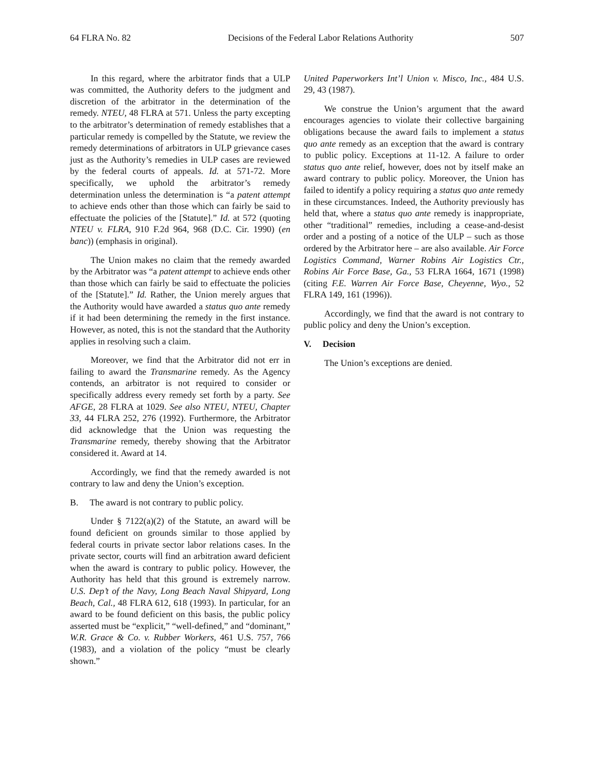64 FLRA No. 82 Decisions of the Federal Labor Relations Authority 507
In this regard, where the arbitrator finds that a ULP was committed, the Authority defers to the judgment and discretion of the arbitrator in the determination of the remedy. NTEU, 48 FLRA at 571. Unless the party excepting to the arbitrator’s determination of remedy establishes that a particular remedy is compelled by the Statute, we review the remedy determinations of arbitrators in ULP grievance cases just as the Authority’s remedies in ULP cases are reviewed by the federal courts of appeals. Id. at 571-72. More specifically, we uphold the arbitrator’s remedy determination unless the determination is “a patent attempt to achieve ends other than those which can fairly be said to effectuate the policies of the [Statute].” Id. at 572 (quoting NTEU v. FLRA, 910 F.2d 964, 968 (D.C. Cir. 1990) (en banc)) (emphasis in original).
The Union makes no claim that the remedy awarded by the Arbitrator was “a patent attempt to achieve ends other than those which can fairly be said to effectuate the policies of the [Statute].” Id. Rather, the Union merely argues that the Authority would have awarded a status quo ante remedy if it had been determining the remedy in the first instance. However, as noted, this is not the standard that the Authority applies in resolving such a claim.
Moreover, we find that the Arbitrator did not err in failing to award the Transmarine remedy. As the Agency contends, an arbitrator is not required to consider or specifically address every remedy set forth by a party. See AFGE, 28 FLRA at 1029. See also NTEU, NTEU, Chapter 33, 44 FLRA 252, 276 (1992). Furthermore, the Arbitrator did acknowledge that the Union was requesting the Transmarine remedy, thereby showing that the Arbitrator considered it. Award at 14.
Accordingly, we find that the remedy awarded is not contrary to law and deny the Union’s exception.
B. The award is not contrary to public policy.
Under § 7122(a)(2) of the Statute, an award will be found deficient on grounds similar to those applied by federal courts in private sector labor relations cases. In the private sector, courts will find an arbitration award deficient when the award is contrary to public policy. However, the Authority has held that this ground is extremely narrow. U.S. Dep’t of the Navy, Long Beach Naval Shipyard, Long Beach, Cal., 48 FLRA 612, 618 (1993). In particular, for an award to be found deficient on this basis, the public policy asserted must be “explicit,” “well-defined,” and “dominant,” W.R. Grace & Co. v. Rubber Workers, 461 U.S. 757, 766 (1983), and a violation of the policy “must be clearly shown.”
United Paperworkers Int’l Union v. Misco, Inc., 484 U.S. 29, 43 (1987).
We construe the Union’s argument that the award encourages agencies to violate their collective bargaining obligations because the award fails to implement a status quo ante remedy as an exception that the award is contrary to public policy. Exceptions at 11-12. A failure to order status quo ante relief, however, does not by itself make an award contrary to public policy. Moreover, the Union has failed to identify a policy requiring a status quo ante remedy in these circumstances. Indeed, the Authority previously has held that, where a status quo ante remedy is inappropriate, other “traditional” remedies, including a cease-and-desist order and a posting of a notice of the ULP – such as those ordered by the Arbitrator here – are also available. Air Force Logistics Command, Warner Robins Air Logistics Ctr., Robins Air Force Base, Ga., 53 FLRA 1664, 1671 (1998) (citing F.E. Warren Air Force Base, Cheyenne, Wyo., 52 FLRA 149, 161 (1996)).
Accordingly, we find that the award is not contrary to public policy and deny the Union’s exception.
V. Decision
The Union’s exceptions are denied.